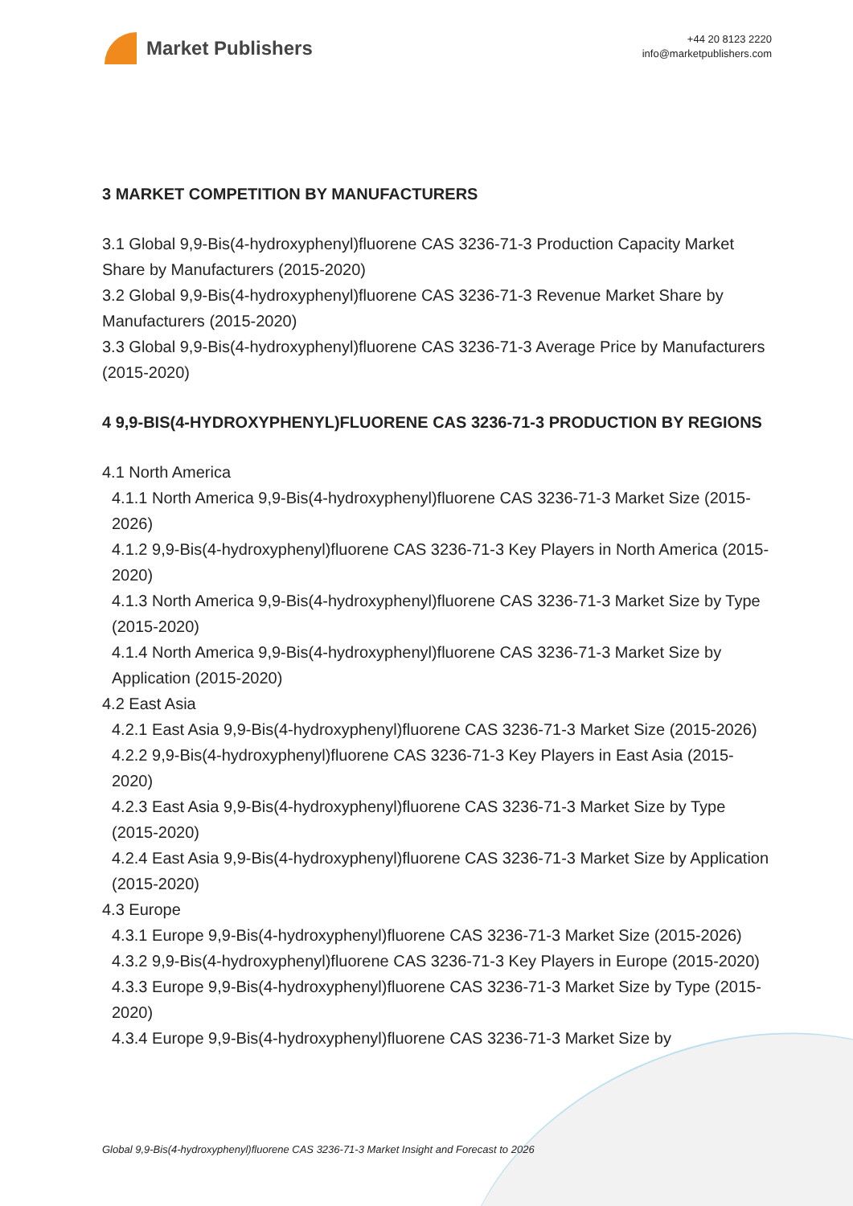Market Publishers
+44 20 8123 2220
info@marketpublishers.com
3 MARKET COMPETITION BY MANUFACTURERS
3.1 Global 9,9-Bis(4-hydroxyphenyl)fluorene CAS 3236-71-3 Production Capacity Market Share by Manufacturers (2015-2020)
3.2 Global 9,9-Bis(4-hydroxyphenyl)fluorene CAS 3236-71-3 Revenue Market Share by Manufacturers (2015-2020)
3.3 Global 9,9-Bis(4-hydroxyphenyl)fluorene CAS 3236-71-3 Average Price by Manufacturers (2015-2020)
4 9,9-BIS(4-HYDROXYPHENYL)FLUORENE CAS 3236-71-3 PRODUCTION BY REGIONS
4.1 North America
4.1.1 North America 9,9-Bis(4-hydroxyphenyl)fluorene CAS 3236-71-3 Market Size (2015-2026)
4.1.2 9,9-Bis(4-hydroxyphenyl)fluorene CAS 3236-71-3 Key Players in North America (2015-2020)
4.1.3 North America 9,9-Bis(4-hydroxyphenyl)fluorene CAS 3236-71-3 Market Size by Type (2015-2020)
4.1.4 North America 9,9-Bis(4-hydroxyphenyl)fluorene CAS 3236-71-3 Market Size by Application (2015-2020)
4.2 East Asia
4.2.1 East Asia 9,9-Bis(4-hydroxyphenyl)fluorene CAS 3236-71-3 Market Size (2015-2026)
4.2.2 9,9-Bis(4-hydroxyphenyl)fluorene CAS 3236-71-3 Key Players in East Asia (2015-2020)
4.2.3 East Asia 9,9-Bis(4-hydroxyphenyl)fluorene CAS 3236-71-3 Market Size by Type (2015-2020)
4.2.4 East Asia 9,9-Bis(4-hydroxyphenyl)fluorene CAS 3236-71-3 Market Size by Application (2015-2020)
4.3 Europe
4.3.1 Europe 9,9-Bis(4-hydroxyphenyl)fluorene CAS 3236-71-3 Market Size (2015-2026)
4.3.2 9,9-Bis(4-hydroxyphenyl)fluorene CAS 3236-71-3 Key Players in Europe (2015-2020)
4.3.3 Europe 9,9-Bis(4-hydroxyphenyl)fluorene CAS 3236-71-3 Market Size by Type (2015-2020)
4.3.4 Europe 9,9-Bis(4-hydroxyphenyl)fluorene CAS 3236-71-3 Market Size by
Global 9,9-Bis(4-hydroxyphenyl)fluorene CAS 3236-71-3 Market Insight and Forecast to 2026